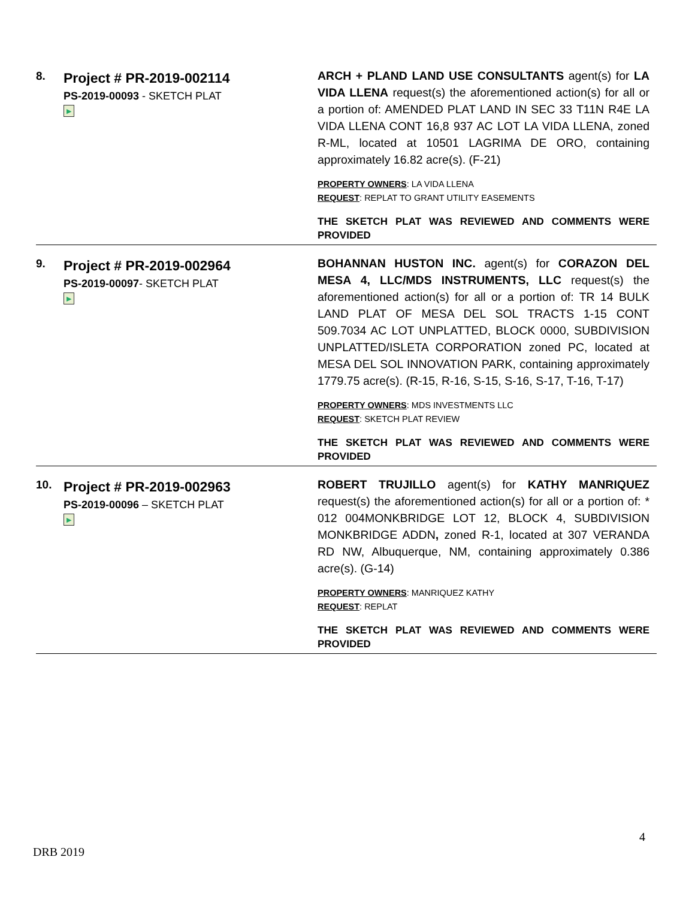| 8. | Project # PR-2019-002114 PS-2019-00093 - SKETCH PLAT ▶ | ARCH + PLAND LAND USE CONSULTANTS agent(s) for LA VIDA LLENA request(s) the aforementioned action(s) for all or a portion of: AMENDED PLAT LAND IN SEC 33 T11N R4E LA VIDA LLENA CONT 16,8 937 AC LOT LA VIDA LLENA, zoned R-ML, located at 10501 LAGRIMA DE ORO, containing approximately 16.82 acre(s). (F-21) PROPERTY OWNERS : LA VIDA LLENA REQUEST : REPLAT TO GRANT UTILITY EASEMENTS THE SKETCH PLAT WAS REVIEWED AND COMMENTS WERE PROVIDED |
| 9. | Project # PR-2019-002964 PS-2019-00097 - SKETCH PLAT ▶ | BOHANNAN HUSTON INC. agent(s) for CORAZON DEL MESA 4, LLC/MDS INSTRUMENTS, LLC request(s) the aforementioned action(s) for all or a portion of: TR 14 BULK LAND PLAT OF MESA DEL SOL TRACTS 1-15 CONT 509.7034 AC LOT UNPLATTED, BLOCK 0000, SUBDIVISION UNPLATTED/ISLETA CORPORATION zoned PC, located at MESA DEL SOL INNOVATION PARK, containing approximately 1779.75 acre(s). (R-15, R-16, S-15, S-16, S-17, T-16, T-17) PROPERTY OWNERS : MDS INVESTMENTS LLC REQUEST : SKETCH PLAT REVIEW THE SKETCH PLAT WAS REVIEWED AND COMMENTS WERE PROVIDED |
| 10. | Project # PR-2019-002963 PS-2019-00096 – SKETCH PLAT ▶ | ROBERT TRUJILLO agent(s) for KATHY MANRIQUEZ request(s) the aforementioned action(s) for all or a portion of: * 012 004MONKBRIDGE LOT 12, BLOCK 4, SUBDIVISION MONKBRIDGE ADDN , zoned R-1, located at 307 VERANDA RD NW, Albuquerque, NM, containing approximately 0.386 acre(s). (G-14) PROPERTY OWNERS : MANRIQUEZ KATHY REQUEST : REPLAT THE SKETCH PLAT WAS REVIEWED AND COMMENTS WERE PROVIDED |
4
DRB 2019